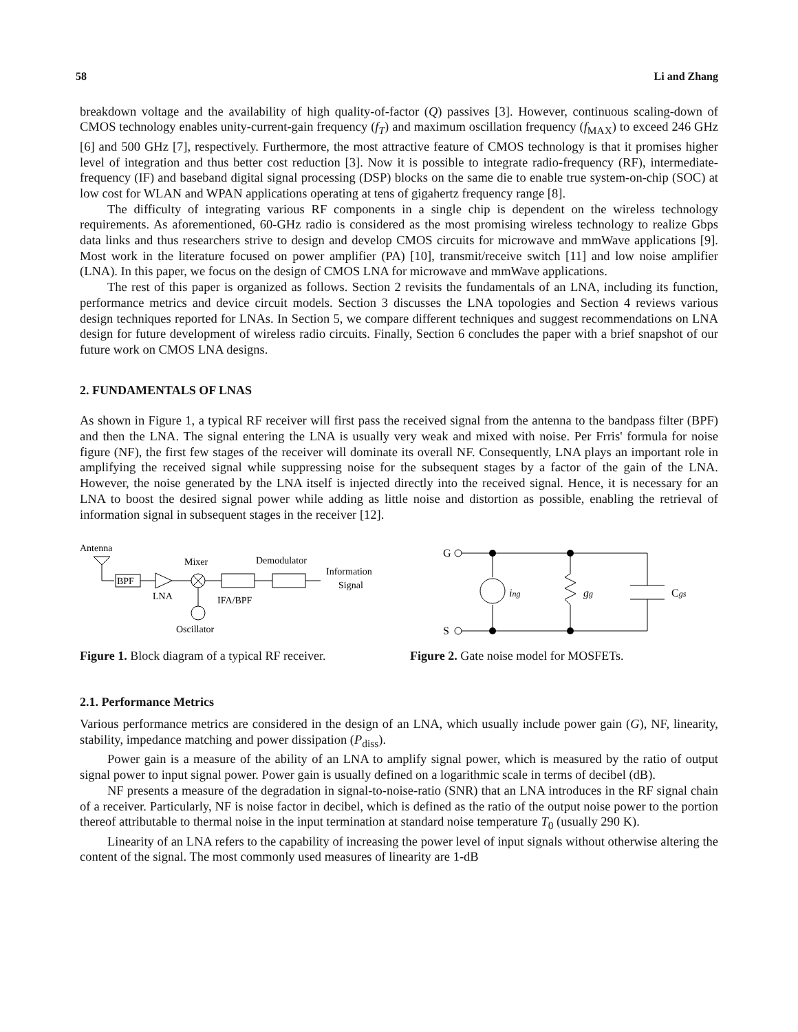58 Li and Zhang
breakdown voltage and the availability of high quality-of-factor (Q) passives [3]. However, continuous scaling-down of CMOS technology enables unity-current-gain frequency (f<sub>T</sub>) and maximum oscillation frequency (f<sub>MAX</sub>) to exceed 246 GHz [6] and 500 GHz [7], respectively. Furthermore, the most attractive feature of CMOS technology is that it promises higher level of integration and thus better cost reduction [3]. Now it is possible to integrate radio-frequency (RF), intermediate-frequency (IF) and baseband digital signal processing (DSP) blocks on the same die to enable true system-on-chip (SOC) at low cost for WLAN and WPAN applications operating at tens of gigahertz frequency range [8].
The difficulty of integrating various RF components in a single chip is dependent on the wireless technology requirements. As aforementioned, 60-GHz radio is considered as the most promising wireless technology to realize Gbps data links and thus researchers strive to design and develop CMOS circuits for microwave and mmWave applications [9]. Most work in the literature focused on power amplifier (PA) [10], transmit/receive switch [11] and low noise amplifier (LNA). In this paper, we focus on the design of CMOS LNA for microwave and mmWave applications.
The rest of this paper is organized as follows. Section 2 revisits the fundamentals of an LNA, including its function, performance metrics and device circuit models. Section 3 discusses the LNA topologies and Section 4 reviews various design techniques reported for LNAs. In Section 5, we compare different techniques and suggest recommendations on LNA design for future development of wireless radio circuits. Finally, Section 6 concludes the paper with a brief snapshot of our future work on CMOS LNA designs.
2. FUNDAMENTALS OF LNAS
As shown in Figure 1, a typical RF receiver will first pass the received signal from the antenna to the bandpass filter (BPF) and then the LNA. The signal entering the LNA is usually very weak and mixed with noise. Per Frris' formula for noise figure (NF), the first few stages of the receiver will dominate its overall NF. Consequently, LNA plays an important role in amplifying the received signal while suppressing noise for the subsequent stages by a factor of the gain of the LNA. However, the noise generated by the LNA itself is injected directly into the received signal. Hence, it is necessary for an LNA to boost the desired signal power while adding as little noise and distortion as possible, enabling the retrieval of information signal in subsequent stages in the receiver [12].
Antenna
BPF
LNA
Mixer
Demodulator
Information
Signal
IFA/BPF
Oscillator
Figure 1. Block diagram of a typical RF receiver.
G
S
ing
gg
Cgs
Figure 2. Gate noise model for MOSFETs.
2.1. Performance Metrics
Various performance metrics are considered in the design of an LNA, which usually include power gain (G), NF, linearity, stability, impedance matching and power dissipation (P<sub>diss</sub>).
Power gain is a measure of the ability of an LNA to amplify signal power, which is measured by the ratio of output signal power to input signal power. Power gain is usually defined on a logarithmic scale in terms of decibel (dB).
NF presents a measure of the degradation in signal-to-noise-ratio (SNR) that an LNA introduces in the RF signal chain of a receiver. Particularly, NF is noise factor in decibel, which is defined as the ratio of the output noise power to the portion thereof attributable to thermal noise in the input termination at standard noise temperature T<sub>0</sub> (usually 290 K).
Linearity of an LNA refers to the capability of increasing the power level of input signals without otherwise altering the content of the signal. The most commonly used measures of linearity are 1-dB